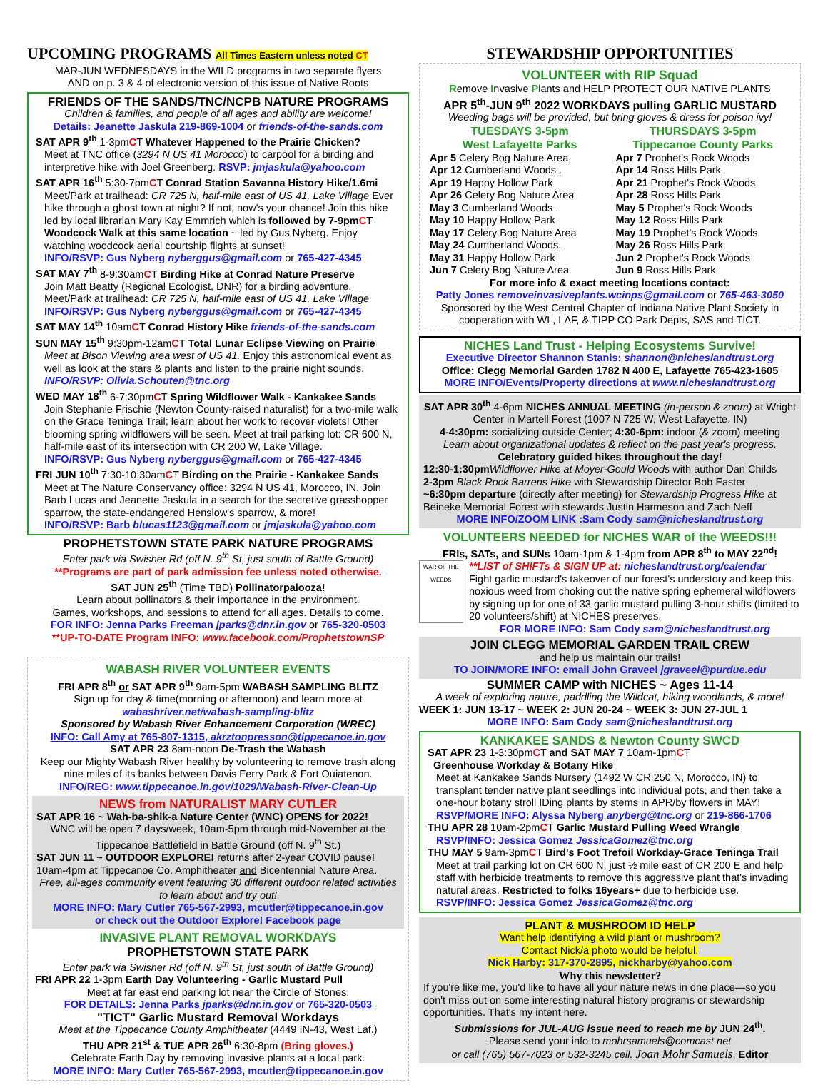UPCOMING PROGRAMS All Times Eastern unless noted CT
MAR-JUN WEDNESDAYS in the WILD programs in two separate flyers
AND on p. 3 & 4 of electronic version of this issue of Native Roots
FRIENDS OF THE SANDS/TNC/NCPB NATURE PROGRAMS
Children & families, and people of all ages and ability are welcome!
Details: Jeanette Jaskula 219-869-1004 or friends-of-the-sands.com
SAT APR 9<sup>th</sup> 1-3pmCT Whatever Happened to the Prairie Chicken?
Meet at TNC office (3294 N US 41 Morocco) to carpool for a birding and interpretive hike with Joel Greenberg. RSVP: jmjaskula@yahoo.com
SAT APR 16<sup>th</sup> 5:30-7pmCT Conrad Station Savanna History Hike/1.6mi
Meet/Park at trailhead: CR 725 N, half-mile east of US 41, Lake Village Ever hike through a ghost town at night? If not, now's your chance! Join this hike led by local librarian Mary Kay Emmrich which is followed by 7-9pmCT Woodcock Walk at this same location ~ led by Gus Nyberg. Enjoy watching woodcock aerial courtship flights at sunset!
INFO/RSVP: Gus Nyberg nyberggus@gmail.com or 765-427-4345
SAT MAY 7<sup>th</sup> 8-9:30amCT Birding Hike at Conrad Nature Preserve
Join Matt Beatty (Regional Ecologist, DNR) for a birding adventure. Meet/Park at trailhead: CR 725 N, half-mile east of US 41, Lake Village
INFO/RSVP: Gus Nyberg nyberggus@gmail.com or 765-427-4345
SAT MAY 14<sup>th</sup> 10amCT Conrad History Hike friends-of-the-sands.com
SUN MAY 15<sup>th</sup> 9:30pm-12amCT Total Lunar Eclipse Viewing on Prairie
Meet at Bison Viewing area west of US 41. Enjoy this astronomical event as well as look at the stars & plants and listen to the prairie night sounds.
INFO/RSVP: Olivia.Schouten@tnc.org
WED MAY 18<sup>th</sup> 6-7:30pmCT Spring Wildflower Walk - Kankakee Sands
Join Stephanie Frischie (Newton County-raised naturalist) for a two-mile walk on the Grace Teninga Trail; learn about her work to recover violets! Other blooming spring wildflowers will be seen. Meet at trail parking lot: CR 600 N, half-mile east of its intersection with CR 200 W, Lake Village.
INFO/RSVP: Gus Nyberg nyberggus@gmail.com or 765-427-4345
FRI JUN 10<sup>th</sup> 7:30-10:30amCT Birding on the Prairie - Kankakee Sands
Meet at The Nature Conservancy office: 3294 N US 41, Morocco, IN. Join Barb Lucas and Jeanette Jaskula in a search for the secretive grasshopper sparrow, the state-endangered Henslow's sparrow, & more!
INFO/RSVP: Barb blucas1123@gmail.com or jmjaskula@yahoo.com
PROPHETSTOWN STATE PARK NATURE PROGRAMS
Enter park via Swisher Rd (off N. 9<sup>th</sup> St, just south of Battle Ground)
**Programs are part of park admission fee unless noted otherwise.
SAT JUN 25<sup>th</sup> (Time TBD) Pollinatorpalooza!
Learn about pollinators & their importance in the environment.
Games, workshops, and sessions to attend for all ages. Details to come.
FOR INFO: Jenna Parks Freeman jparks@dnr.in.gov or 765-320-0503
**UP-TO-DATE Program INFO: www.facebook.com/ProphetstownSP
WABASH RIVER VOLUNTEER EVENTS
FRI APR 8<sup>th</sup> or SAT APR 9<sup>th</sup> 9am-5pm WABASH SAMPLING BLITZ
Sign up for day & time(morning or afternoon) and learn more at wabashriver.net/wabash-sampling-blitz
Sponsored by Wabash River Enhancement Corporation (WREC)
INFO: Call Amy at 765-807-1315, akrztonpresson@tippecanoe.in.gov
SAT APR 23 8am-noon De-Trash the Wabash
Keep our Mighty Wabash River healthy by volunteering to remove trash along nine miles of its banks between Davis Ferry Park & Fort Ouiatenon.
INFO/REG: www.tippecanoe.in.gov/1029/Wabash-River-Clean-Up
NEWS from NATURALIST MARY CUTLER
SAT APR 16 ~ Wah-ba-shik-a Nature Center (WNC) OPENS for 2022!
WNC will be open 7 days/week, 10am-5pm through mid-November at the Tippecanoe Battlefield in Battle Ground (off N. 9<sup>th</sup> St.)
SAT JUN 11 ~ OUTDOOR EXPLORE! returns after 2-year COVID pause! 10am-4pm at Tippecanoe Co. Amphitheater and Bicentennial Nature Area.
Free, all-ages community event featuring 30 different outdoor related activities to learn about and try out!
MORE INFO: Mary Cutler 765-567-2993, mcutler@tippecanoe.in.gov
or check out the Outdoor Explore! Facebook page
INVASIVE PLANT REMOVAL WORKDAYS
PROPHETSTOWN STATE PARK
Enter park via Swisher Rd (off N. 9<sup>th</sup> St, just south of Battle Ground)
FRI APR 22 1-3pm Earth Day Volunteering - Garlic Mustard Pull
Meet at far east end parking lot near the Circle of Stones.
FOR DETAILS: Jenna Parks jparks@dnr.in.gov or 765-320-0503
"TICT" Garlic Mustard Removal Workdays
Meet at the Tippecanoe County Amphitheater (4449 IN-43, West Laf.)
THU APR 21<sup>st</sup> & TUE APR 26<sup>th</sup> 6:30-8pm (Bring gloves.)
Celebrate Earth Day by removing invasive plants at a local park.
MORE INFO: Mary Cutler 765-567-2993, mcutler@tippecanoe.in.gov
STEWARDSHIP OPPORTUNITIES
VOLUNTEER with RIP Squad
Remove Invasive Plants and HELP PROTECT OUR NATIVE PLANTS
APR 5<sup>th</sup>-JUN 9<sup>th</sup> 2022 WORKDAYS pulling GARLIC MUSTARD
Weeding bags will be provided, but bring gloves & dress for poison ivy!
| TUESDAYS 3-5pm | THURSDAYS 3-5pm |
| --- | --- |
| West Lafayette Parks | Tippecanoe County Parks |
| Apr 5 Celery Bog Nature Area | Apr 7 Prophet's Rock Woods |
| Apr 12 Cumberland Woods . | Apr 14 Ross Hills Park |
| Apr 19 Happy Hollow Park | Apr 21 Prophet's Rock Woods |
| Apr 26 Celery Bog Nature Area | Apr 28 Ross Hills Park |
| May 3 Cumberland Woods . | May 5 Prophet's Rock Woods |
| May 10 Happy Hollow Park | May 12 Ross Hills Park |
| May 17 Celery Bog Nature Area | May 19 Prophet's Rock Woods |
| May 24 Cumberland Woods. | May 26 Ross Hills Park |
| May 31 Happy Hollow Park | Jun 2 Prophet's Rock Woods |
| Jun 7 Celery Bog Nature Area | Jun 9 Ross Hills Park |
For more info & exact meeting locations contact:
Patty Jones removeinvasiveplants.wcinps@gmail.com or 765-463-3050
Sponsored by the West Central Chapter of Indiana Native Plant Society in cooperation with WL, LAF, & TIPP CO Park Depts, SAS and TICT.
NICHES Land Trust - Helping Ecosystems Survive!
Executive Director Shannon Stanis: shannon@nicheslandtrust.org
Office: Clegg Memorial Garden 1782 N 400 E, Lafayette 765-423-1605
MORE INFO/Events/Property directions at www.nicheslandtrust.org
SAT APR 30<sup>th</sup> 4-6pm NICHES ANNUAL MEETING (in-person & zoom) at Wright Center in Martell Forest (1007 N 725 W, West Lafayette, IN)
4-4:30pm: socializing outside Center; 4:30-6pm: indoor (& zoom) meeting
Learn about organizational updates & reflect on the past year's progress.
Celebratory guided hikes throughout the day!
12:30-1:30pm Wildflower Hike at Moyer-Gould Woods with author Dan Childs
2-3pm Black Rock Barrens Hike with Stewardship Director Bob Easter
~6:30pm departure (directly after meeting) for Stewardship Progress Hike at Beineke Memorial Forest with stewards Justin Harmeson and Zach Neff
MORE INFO/ZOOM LINK :Sam Cody sam@nicheslandtrust.org
VOLUNTEERS NEEDED for NICHES WAR of the WEEDS!!!
FRIs, SATs, and SUNs 10am-1pm & 1-4pm from APR 8<sup>th</sup> to MAY 22<sup>nd</sup>!
WAR OF THE WEEDS
**LIST of SHIFTs & SIGN UP at: nicheslandtrust.org/calendar
Fight garlic mustard's takeover of our forest's understory and keep this noxious weed from choking out the native spring ephemeral wildflowers by signing up for one of 33 garlic mustard pulling 3-hour shifts (limited to 20 volunteers/shift) at NICHES preserves.
FOR MORE INFO: Sam Cody sam@nicheslandtrust.org
JOIN CLEGG MEMORIAL GARDEN TRAIL CREW
and help us maintain our trails!
TO JOIN/MORE INFO: email John Graveel jgraveel@purdue.edu
SUMMER CAMP with NICHES ~ Ages 11-14
A week of exploring nature, paddling the Wildcat, hiking woodlands, & more!
WEEK 1: JUN 13-17 ~ WEEK 2: JUN 20-24 ~ WEEK 3: JUN 27-JUL 1
MORE INFO: Sam Cody sam@nicheslandtrust.org
KANKAKEE SANDS & Newton County SWCD
SAT APR 23 1-3:30pmCT and SAT MAY 7 10am-1pmCT
Greenhouse Workday & Botany Hike
Meet at Kankakee Sands Nursery (1492 W CR 250 N, Morocco, IN) to transplant tender native plant seedlings into individual pots, and then take a one-hour botany stroll IDing plants by stems in APR/by flowers in MAY!
RSVP/MORE INFO: Alyssa Nyberg anyberg@tnc.org or 219-866-1706
THU APR 28 10am-2pmCT Garlic Mustard Pulling Weed Wrangle
RSVP/INFO: Jessica Gomez JessicaGomez@tnc.org
THU MAY 5 9am-3pmCT Bird's Foot Trefoil Workday-Grace Teninga Trail
Meet at trail parking lot on CR 600 N, just ½ mile east of CR 200 E and help staff with herbicide treatments to remove this aggressive plant that's invading natural areas. Restricted to folks 16years+ due to herbicide use.
RSVP/INFO: Jessica Gomez JessicaGomez@tnc.org
PLANT & MUSHROOM ID HELP
Want help identifying a wild plant or mushroom?
Contact Nick/a photo would be helpful.
Nick Harby: 317-370-2895, nickharby@yahoo.com
Why this newsletter?
If you're like me, you'd like to have all your nature news in one place—so you don't miss out on some interesting natural history programs or stewardship opportunities. That's my intent here.
Submissions for JUL-AUG issue need to reach me by JUN 24<sup>th</sup>.
Please send your info to mohrsamuels@comcast.net
or call (765) 567-7023 or 532-3245 cell. Joan Mohr Samuels, Editor